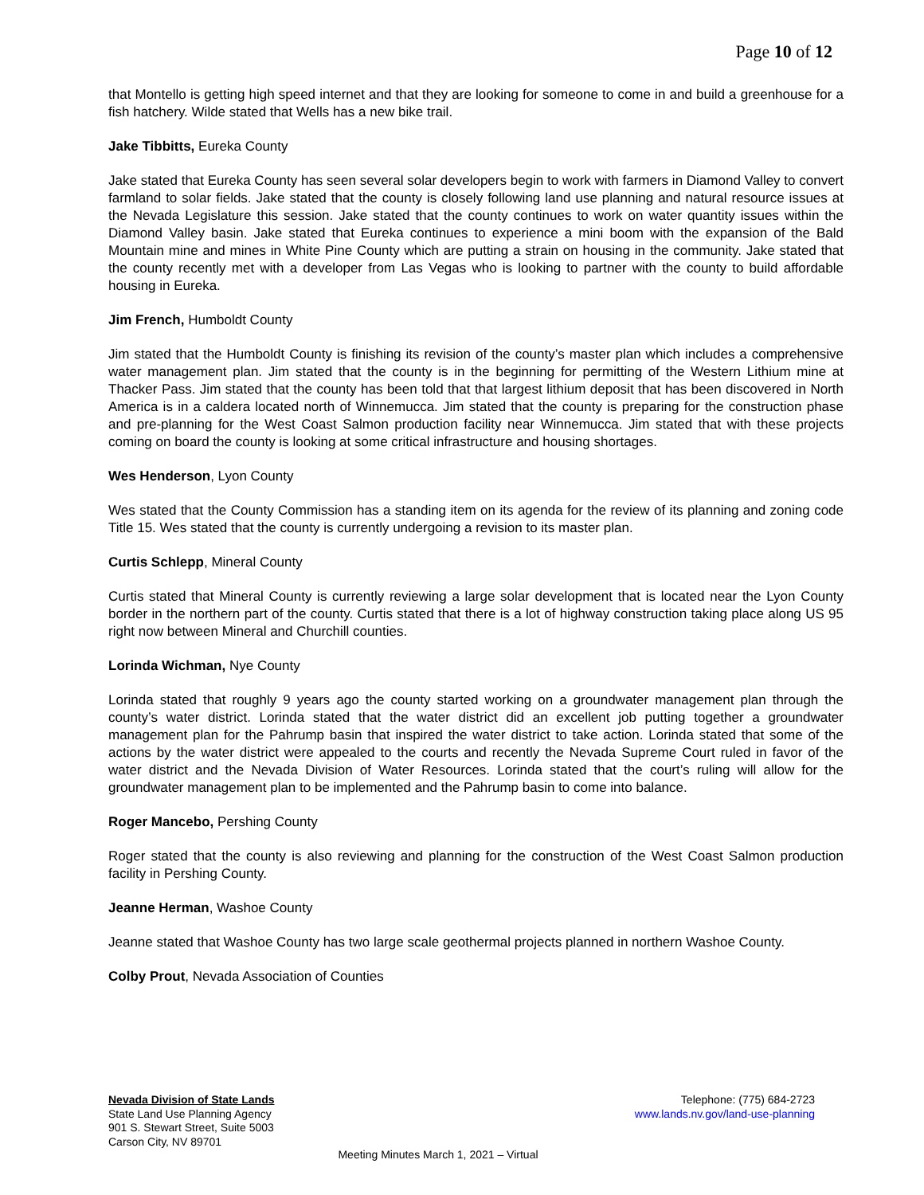Page 10 of 12
that Montello is getting high speed internet and that they are looking for someone to come in and build a greenhouse for a fish hatchery. Wilde stated that Wells has a new bike trail.
Jake Tibbitts, Eureka County
Jake stated that Eureka County has seen several solar developers begin to work with farmers in Diamond Valley to convert farmland to solar fields. Jake stated that the county is closely following land use planning and natural resource issues at the Nevada Legislature this session. Jake stated that the county continues to work on water quantity issues within the Diamond Valley basin. Jake stated that Eureka continues to experience a mini boom with the expansion of the Bald Mountain mine and mines in White Pine County which are putting a strain on housing in the community. Jake stated that the county recently met with a developer from Las Vegas who is looking to partner with the county to build affordable housing in Eureka.
Jim French, Humboldt County
Jim stated that the Humboldt County is finishing its revision of the county’s master plan which includes a comprehensive water management plan. Jim stated that the county is in the beginning for permitting of the Western Lithium mine at Thacker Pass. Jim stated that the county has been told that that largest lithium deposit that has been discovered in North America is in a caldera located north of Winnemucca. Jim stated that the county is preparing for the construction phase and pre-planning for the West Coast Salmon production facility near Winnemucca. Jim stated that with these projects coming on board the county is looking at some critical infrastructure and housing shortages.
Wes Henderson, Lyon County
Wes stated that the County Commission has a standing item on its agenda for the review of its planning and zoning code Title 15. Wes stated that the county is currently undergoing a revision to its master plan.
Curtis Schlepp, Mineral County
Curtis stated that Mineral County is currently reviewing a large solar development that is located near the Lyon County border in the northern part of the county. Curtis stated that there is a lot of highway construction taking place along US 95 right now between Mineral and Churchill counties.
Lorinda Wichman, Nye County
Lorinda stated that roughly 9 years ago the county started working on a groundwater management plan through the county’s water district. Lorinda stated that the water district did an excellent job putting together a groundwater management plan for the Pahrump basin that inspired the water district to take action. Lorinda stated that some of the actions by the water district were appealed to the courts and recently the Nevada Supreme Court ruled in favor of the water district and the Nevada Division of Water Resources. Lorinda stated that the court’s ruling will allow for the groundwater management plan to be implemented and the Pahrump basin to come into balance.
Roger Mancebo, Pershing County
Roger stated that the county is also reviewing and planning for the construction of the West Coast Salmon production facility in Pershing County.
Jeanne Herman, Washoe County
Jeanne stated that Washoe County has two large scale geothermal projects planned in northern Washoe County.
Colby Prout, Nevada Association of Counties
Nevada Division of State Lands
State Land Use Planning Agency
901 S. Stewart Street, Suite 5003
Carson City, NV 89701
Telephone: (775) 684-2723
www.lands.nv.gov/land-use-planning
Meeting Minutes March 1, 2021 – Virtual